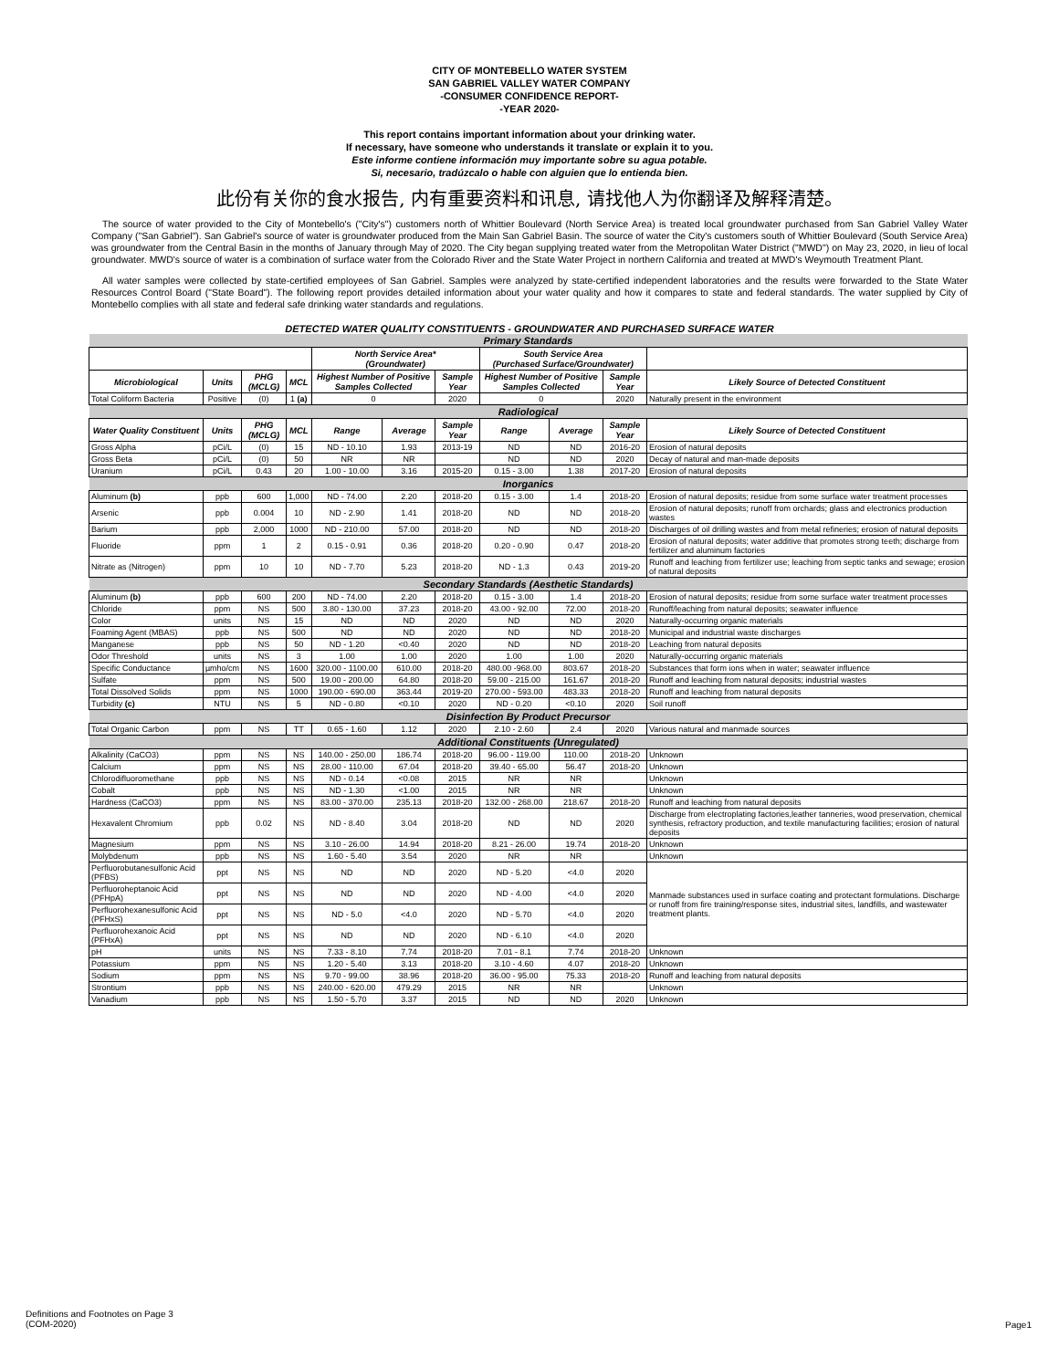CITY OF MONTEBELLO WATER SYSTEM
SAN GABRIEL VALLEY WATER COMPANY
-CONSUMER CONFIDENCE REPORT-
-YEAR 2020-
This report contains important information about your drinking water.
If necessary, have someone who understands it translate or explain it to you.
Este informe contiene información muy importante sobre su agua potable.
Si, necesario, tradúzcalo o hable con alguien que lo entienda bien.
此份有关你的食水报告, 内有重要资料和讯息, 请找他人为你翻译及解释清楚。
The source of water provided to the City of Montebello's ("City's") customers north of Whittier Boulevard (North Service Area) is treated local groundwater purchased from San Gabriel Valley Water Company ("San Gabriel"). San Gabriel's source of water is groundwater produced from the Main San Gabriel Basin. The source of water the City's customers south of Whittier Boulevard (South Service Area) was groundwater from the Central Basin in the months of January through May of 2020. The City began supplying treated water from the Metropolitan Water District ("MWD") on May 23, 2020, in lieu of local groundwater. MWD's source of water is a combination of surface water from the Colorado River and the State Water Project in northern California and treated at MWD's Weymouth Treatment Plant.
All water samples were collected by state-certified employees of San Gabriel. Samples were analyzed by state-certified independent laboratories and the results were forwarded to the State Water Resources Control Board ("State Board"). The following report provides detailed information about your water quality and how it compares to state and federal standards. The water supplied by City of Montebello complies with all state and federal safe drinking water standards and regulations.
DETECTED WATER QUALITY CONSTITUENTS - GROUNDWATER AND PURCHASED SURFACE WATER
| Primary Standards | | | | | | | | | | |
| | | | | North Service Area* (Groundwater) | | | South Service Area (Purchased Surface/Groundwater) | | | |
| Microbiological | Units | PHG (MCLG) | MCL | Highest Number of Positive Samples Collected | | Sample Year | Highest Number of Positive Samples Collected | | Sample Year | Likely Source of Detected Constituent |
| Total Coliform Bacteria | Positive | (0) | 1 (a) | 0 | | 2020 | 0 | | 2020 | Naturally present in the environment |
| Radiological | | | | | | | | | | |
| Water Quality Constituent | Units | PHG (MCLG) | MCL | Range | Average | Sample Year | Range | Average | Sample Year | Likely Source of Detected Constituent |
| Gross Alpha | pCi/L | (0) | 15 | ND - 10.10 | 1.93 | 2013-19 | ND | ND | 2016-20 | Erosion of natural deposits |
| Gross Beta | pCi/L | (0) | 50 | NR | NR | | ND | ND | 2020 | Decay of natural and man-made deposits |
| Uranium | pCi/L | 0.43 | 20 | 1.00 - 10.00 | 3.16 | 2015-20 | 0.15 - 3.00 | 1.38 | 2017-20 | Erosion of natural deposits |
| Inorganics | | | | | | | | | | |
| Aluminum (b) | ppb | 600 | 1,000 | ND - 74.00 | 2.20 | 2018-20 | 0.15 - 3.00 | 1.4 | 2018-20 | Erosion of natural deposits; residue from some surface water treatment processes |
| Arsenic | ppb | 0.004 | 10 | ND - 2.90 | 1.41 | 2018-20 | ND | ND | 2018-20 | Erosion of natural deposits; runoff from orchards; glass and electronics production wastes |
| Barium | ppb | 2,000 | 1000 | ND - 210.00 | 57.00 | 2018-20 | ND | ND | 2018-20 | Discharges of oil drilling wastes and from metal refineries; erosion of natural deposits |
| Fluoride | ppm | 1 | 2 | 0.15 - 0.91 | 0.36 | 2018-20 | 0.20 - 0.90 | 0.47 | 2018-20 | Erosion of natural deposits; water additive that promotes strong teeth; discharge from fertilizer and aluminum factories |
| Nitrate as (Nitrogen) | ppm | 10 | 10 | ND - 7.70 | 5.23 | 2018-20 | ND - 1.3 | 0.43 | 2019-20 | Runoff and leaching from fertilizer use; leaching from septic tanks and sewage; erosion of natural deposits |
| Secondary Standards (Aesthetic Standards) | | | | | | | | | | |
| Aluminum (b) | ppb | 600 | 200 | ND - 74.00 | 2.20 | 2018-20 | 0.15 - 3.00 | 1.4 | 2018-20 | Erosion of natural deposits; residue from some surface water treatment processes |
| Chloride | ppm | NS | 500 | 3.80 - 130.00 | 37.23 | 2018-20 | 43.00 - 92.00 | 72.00 | 2018-20 | Runoff/leaching from natural deposits; seawater influence |
| Color | units | NS | 15 | ND | ND | 2020 | ND | ND | 2020 | Naturally-occurring organic materials |
| Foaming Agent (MBAS) | ppb | NS | 500 | ND | ND | 2020 | ND | ND | 2018-20 | Municipal and industrial waste discharges |
| Manganese | ppb | NS | 50 | ND - 1.20 | <0.40 | 2020 | ND | ND | 2018-20 | Leaching from natural deposits |
| Odor Threshold | units | NS | 3 | 1.00 | 1.00 | 2020 | 1.00 | 1.00 | 2020 | Naturally-occurring organic materials |
| Specific Conductance | µmho/cm | NS | 1600 | 320.00 - 1100.00 | 610.00 | 2018-20 | 480.00 -968.00 | 803.67 | 2018-20 | Substances that form ions when in water; seawater influence |
| Sulfate | ppm | NS | 500 | 19.00 - 200.00 | 64.80 | 2018-20 | 59.00 - 215.00 | 161.67 | 2018-20 | Runoff and leaching from natural deposits; industrial wastes |
| Total Dissolved Solids | ppm | NS | 1000 | 190.00 - 690.00 | 363.44 | 2019-20 | 270.00 - 593.00 | 483.33 | 2018-20 | Runoff and leaching from natural deposits |
| Turbidity (c) | NTU | NS | 5 | ND - 0.80 | <0.10 | 2020 | ND - 0.20 | <0.10 | 2020 | Soil runoff |
| Disinfection By Product Precursor | | | | | | | | | | |
| Total Organic Carbon | ppm | NS | TT | 0.65 - 1.60 | 1.12 | 2020 | 2.10 - 2.60 | 2.4 | 2020 | Various natural and manmade sources |
| Additional Constituents (Unregulated) | | | | | | | | | | |
| Alkalinity (CaCO3) | ppm | NS | NS | 140.00 - 250.00 | 186.74 | 2018-20 | 96.00 - 119.00 | 110.00 | 2018-20 | Unknown |
| Calcium | ppm | NS | NS | 28.00 - 110.00 | 67.04 | 2018-20 | 39.40 - 65.00 | 56.47 | 2018-20 | Unknown |
| Chlorodifluoromethane | ppb | NS | NS | ND - 0.14 | <0.08 | 2015 | NR | NR | | Unknown |
| Cobalt | ppb | NS | NS | ND - 1.30 | <1.00 | 2015 | NR | NR | | Unknown |
| Hardness (CaCO3) | ppm | NS | NS | 83.00 - 370.00 | 235.13 | 2018-20 | 132.00 - 268.00 | 218.67 | 2018-20 | Runoff and leaching from natural deposits |
| Hexavalent Chromium | ppb | 0.02 | NS | ND - 8.40 | 3.04 | 2018-20 | ND | ND | 2020 | Discharge from electroplating factories,leather tanneries, wood preservation, chemical synthesis, refractory production, and textile manufacturing facilities; erosion of natural deposits |
| Magnesium | ppm | NS | NS | 3.10 - 26.00 | 14.94 | 2018-20 | 8.21 - 26.00 | 19.74 | 2018-20 | Unknown |
| Molybdenum | ppb | NS | NS | 1.60 - 5.40 | 3.54 | 2020 | NR | NR | | Unknown |
| Perfluorobutanesulfonic Acid (PFBS) | ppt | NS | NS | ND | ND | 2020 | ND - 5.20 | <4.0 | 2020 | Manmade substances used in surface coating and protectant formulations. Discharge or runoff from fire training/response sites, industrial sites, landfills, and wastewater treatment plants. |
| Perfluoroheptanoic Acid (PFHpA) | ppt | NS | NS | ND | ND | 2020 | ND - 4.00 | <4.0 | 2020 | |
| Perfluorohexanesulfonic Acid (PFHxS) | ppt | NS | NS | ND - 5.0 | <4.0 | 2020 | ND - 5.70 | <4.0 | 2020 | |
| Perfluorohexanoic Acid (PFHxA) | ppt | NS | NS | ND | ND | 2020 | ND - 6.10 | <4.0 | 2020 | |
| pH | units | NS | NS | 7.33 - 8.10 | 7.74 | 2018-20 | 7.01 - 8.1 | 7.74 | 2018-20 | Unknown |
| Potassium | ppm | NS | NS | 1.20 - 5.40 | 3.13 | 2018-20 | 3.10 - 4.60 | 4.07 | 2018-20 | Unknown |
| Sodium | ppm | NS | NS | 9.70 - 99.00 | 38.96 | 2018-20 | 36.00 - 95.00 | 75.33 | 2018-20 | Runoff and leaching from natural deposits |
| Strontium | ppb | NS | NS | 240.00 - 620.00 | 479.29 | 2015 | NR | NR | | Unknown |
| Vanadium | ppb | NS | NS | 1.50 - 5.70 | 3.37 | 2015 | ND | ND | 2020 | Unknown |
Definitions and Footnotes on Page 3
(COM-2020)
Page1